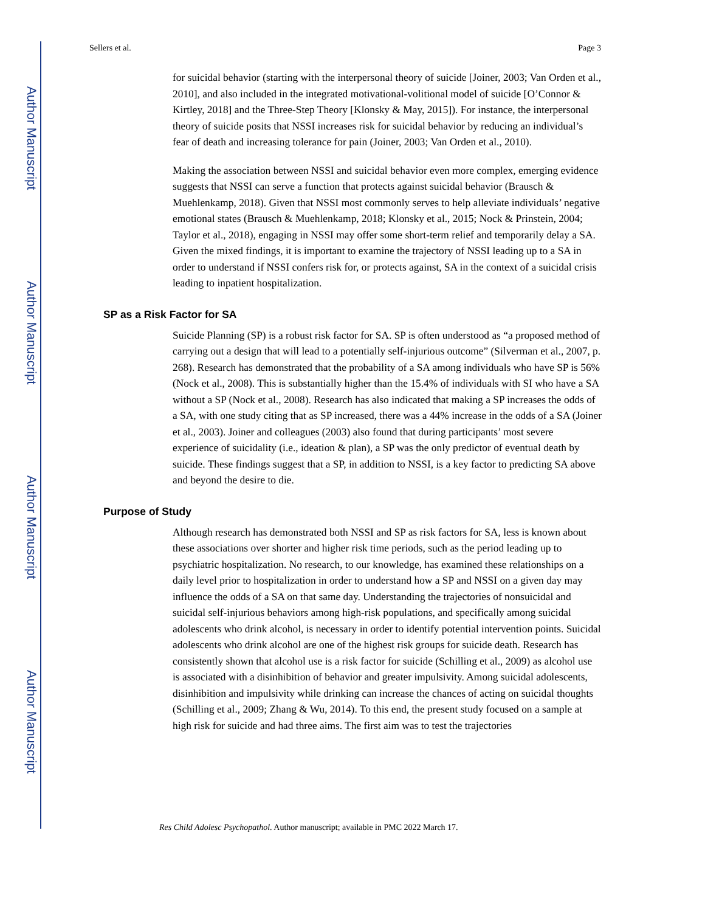Author Manuscript
Author Manuscript
Author Manuscript
Author Manuscript
Sellers et al. Page 3
for suicidal behavior (starting with the interpersonal theory of suicide [Joiner, 2003; Van Orden et al., 2010], and also included in the integrated motivational-volitional model of suicide [O’Connor & Kirtley, 2018] and the Three-Step Theory [Klonsky & May, 2015]). For instance, the interpersonal theory of suicide posits that NSSI increases risk for suicidal behavior by reducing an individual’s fear of death and increasing tolerance for pain (Joiner, 2003; Van Orden et al., 2010).
Making the association between NSSI and suicidal behavior even more complex, emerging evidence suggests that NSSI can serve a function that protects against suicidal behavior (Brausch & Muehlenkamp, 2018). Given that NSSI most commonly serves to help alleviate individuals’ negative emotional states (Brausch & Muehlenkamp, 2018; Klonsky et al., 2015; Nock & Prinstein, 2004; Taylor et al., 2018), engaging in NSSI may offer some short-term relief and temporarily delay a SA. Given the mixed findings, it is important to examine the trajectory of NSSI leading up to a SA in order to understand if NSSI confers risk for, or protects against, SA in the context of a suicidal crisis leading to inpatient hospitalization.
SP as a Risk Factor for SA
Suicide Planning (SP) is a robust risk factor for SA. SP is often understood as “a proposed method of carrying out a design that will lead to a potentially self-injurious outcome” (Silverman et al., 2007, p. 268). Research has demonstrated that the probability of a SA among individuals who have SP is 56% (Nock et al., 2008). This is substantially higher than the 15.4% of individuals with SI who have a SA without a SP (Nock et al., 2008). Research has also indicated that making a SP increases the odds of a SA, with one study citing that as SP increased, there was a 44% increase in the odds of a SA (Joiner et al., 2003). Joiner and colleagues (2003) also found that during participants’ most severe experience of suicidality (i.e., ideation & plan), a SP was the only predictor of eventual death by suicide. These findings suggest that a SP, in addition to NSSI, is a key factor to predicting SA above and beyond the desire to die.
Purpose of Study
Although research has demonstrated both NSSI and SP as risk factors for SA, less is known about these associations over shorter and higher risk time periods, such as the period leading up to psychiatric hospitalization. No research, to our knowledge, has examined these relationships on a daily level prior to hospitalization in order to understand how a SP and NSSI on a given day may influence the odds of a SA on that same day. Understanding the trajectories of nonsuicidal and suicidal self-injurious behaviors among high-risk populations, and specifically among suicidal adolescents who drink alcohol, is necessary in order to identify potential intervention points. Suicidal adolescents who drink alcohol are one of the highest risk groups for suicide death. Research has consistently shown that alcohol use is a risk factor for suicide (Schilling et al., 2009) as alcohol use is associated with a disinhibition of behavior and greater impulsivity. Among suicidal adolescents, disinhibition and impulsivity while drinking can increase the chances of acting on suicidal thoughts (Schilling et al., 2009; Zhang & Wu, 2014). To this end, the present study focused on a sample at high risk for suicide and had three aims. The first aim was to test the trajectories
Res Child Adolesc Psychopathol. Author manuscript; available in PMC 2022 March 17.